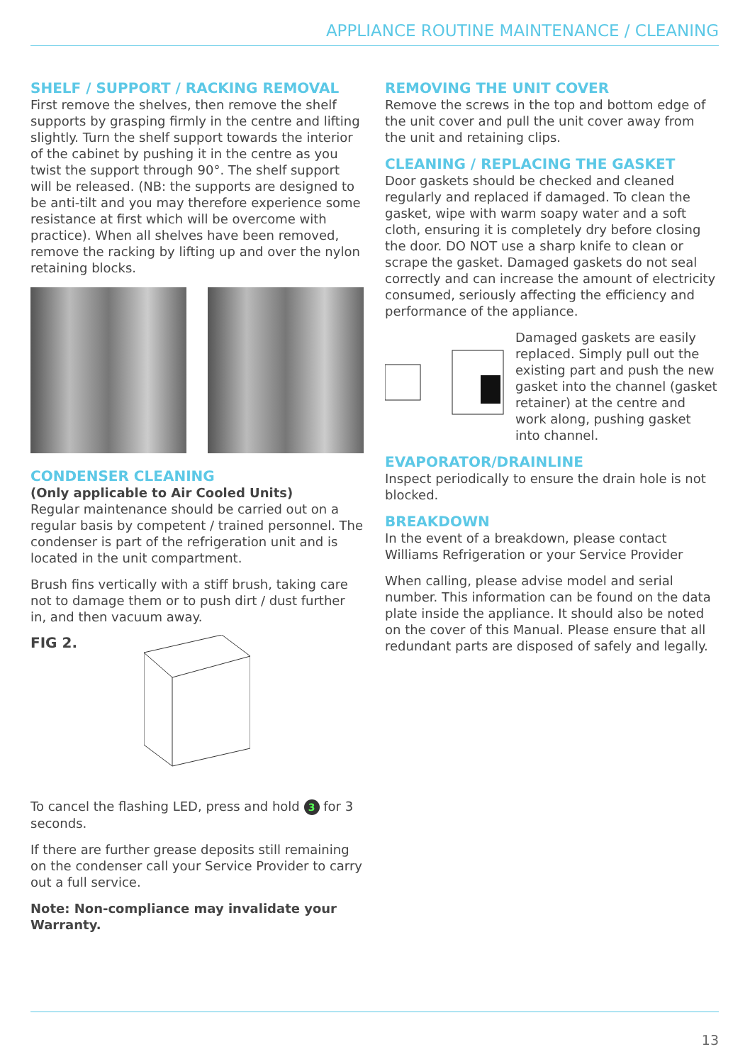APPLIANCE ROUTINE MAINTENANCE / CLEANING
SHELF / SUPPORT / RACKING REMOVAL
First remove the shelves, then remove the shelf supports by grasping firmly in the centre and lifting slightly. Turn the shelf support towards the interior of the cabinet by pushing it in the centre as you twist the support through 90°. The shelf support will be released. (NB: the supports are designed to be anti-tilt and you may therefore experience some resistance at first which will be overcome with practice). When all shelves have been removed, remove the racking by lifting up and over the nylon retaining blocks.
CONDENSER CLEANING
(Only applicable to Air Cooled Units)
Regular maintenance should be carried out on a regular basis by competent / trained personnel. The condenser is part of the refrigeration unit and is located in the unit compartment.
Brush fins vertically with a stiff brush, taking care not to damage them or to push dirt / dust further in, and then vacuum away.
FIG 2.
To cancel the flashing LED, press and hold 3 for 3 seconds.
If there are further grease deposits still remaining on the condenser call your Service Provider to carry out a full service.
Note: Non-compliance may invalidate your Warranty.
REMOVING THE UNIT COVER
Remove the screws in the top and bottom edge of the unit cover and pull the unit cover away from the unit and retaining clips.
CLEANING / REPLACING THE GASKET
Door gaskets should be checked and cleaned regularly and replaced if damaged. To clean the gasket, wipe with warm soapy water and a soft cloth, ensuring it is completely dry before closing the door. DO NOT use a sharp knife to clean or scrape the gasket. Damaged gaskets do not seal correctly and can increase the amount of electricity consumed, seriously affecting the efficiency and performance of the appliance.
Damaged gaskets are easily replaced. Simply pull out the existing part and push the new gasket into the channel (gasket retainer) at the centre and work along, pushing gasket into channel.
EVAPORATOR/DRAINLINE
Inspect periodically to ensure the drain hole is not blocked.
BREAKDOWN
In the event of a breakdown, please contact Williams Refrigeration or your Service Provider
When calling, please advise model and serial number. This information can be found on the data plate inside the appliance. It should also be noted on the cover of this Manual. Please ensure that all redundant parts are disposed of safely and legally.
13